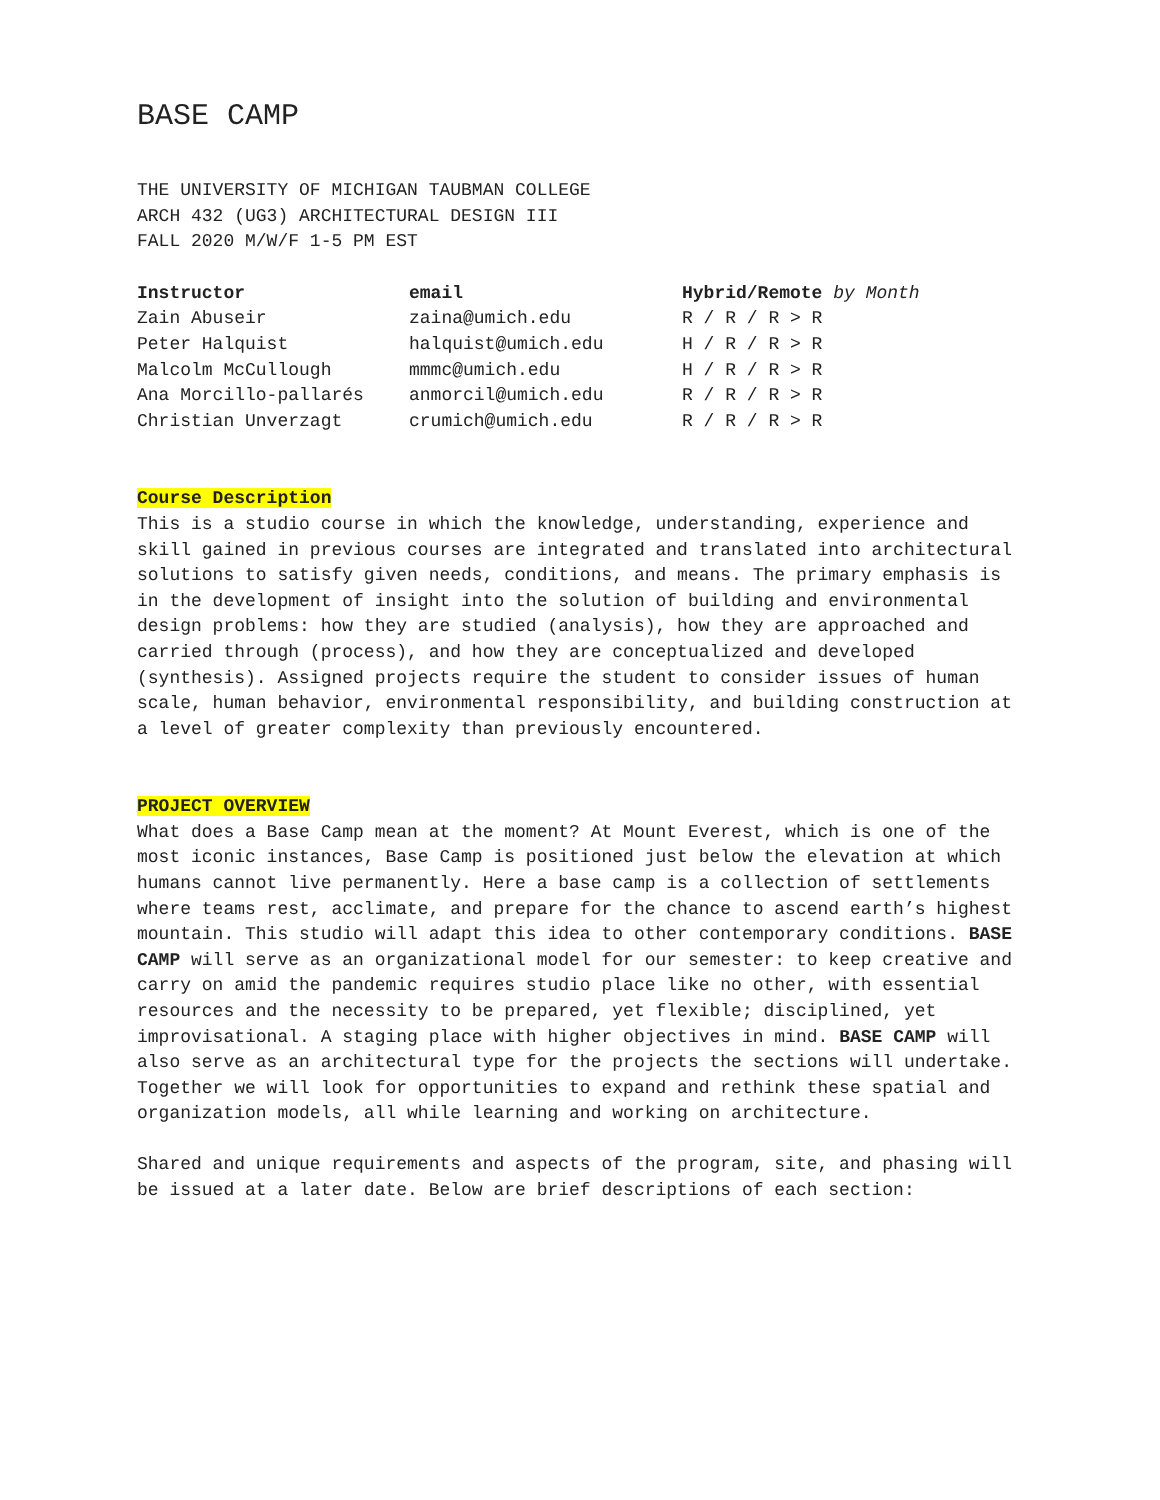BASE CAMP
THE UNIVERSITY OF MICHIGAN TAUBMAN COLLEGE
ARCH 432 (UG3) ARCHITECTURAL DESIGN III
FALL 2020 M/W/F 1-5 PM EST
| Instructor | email | Hybrid/Remote by Month |
| --- | --- | --- |
| Zain Abuseir | zaina@umich.edu | R / R / R > R |
| Peter Halquist | halquist@umich.edu | H / R / R > R |
| Malcolm McCullough | mmmc@umich.edu | H / R / R > R |
| Ana Morcillo-pallarés | anmorcil@umich.edu | R / R / R > R |
| Christian Unverzagt | crumich@umich.edu | R / R / R > R |
Course Description
This is a studio course in which the knowledge, understanding, experience and skill gained in previous courses are integrated and translated into architectural solutions to satisfy given needs, conditions, and means. The primary emphasis is in the development of insight into the solution of building and environmental design problems: how they are studied (analysis), how they are approached and carried through (process), and how they are conceptualized and developed (synthesis). Assigned projects require the student to consider issues of human scale, human behavior, environmental responsibility, and building construction at a level of greater complexity than previously encountered.
PROJECT OVERVIEW
What does a Base Camp mean at the moment? At Mount Everest, which is one of the most iconic instances, Base Camp is positioned just below the elevation at which humans cannot live permanently. Here a base camp is a collection of settlements where teams rest, acclimate, and prepare for the chance to ascend earth’s highest mountain. This studio will adapt this idea to other contemporary conditions. BASE CAMP will serve as an organizational model for our semester: to keep creative and carry on amid the pandemic requires studio place like no other, with essential resources and the necessity to be prepared, yet flexible; disciplined, yet improvisational. A staging place with higher objectives in mind. BASE CAMP will also serve as an architectural type for the projects the sections will undertake. Together we will look for opportunities to expand and rethink these spatial and organization models, all while learning and working on architecture.
Shared and unique requirements and aspects of the program, site, and phasing will be issued at a later date. Below are brief descriptions of each section: